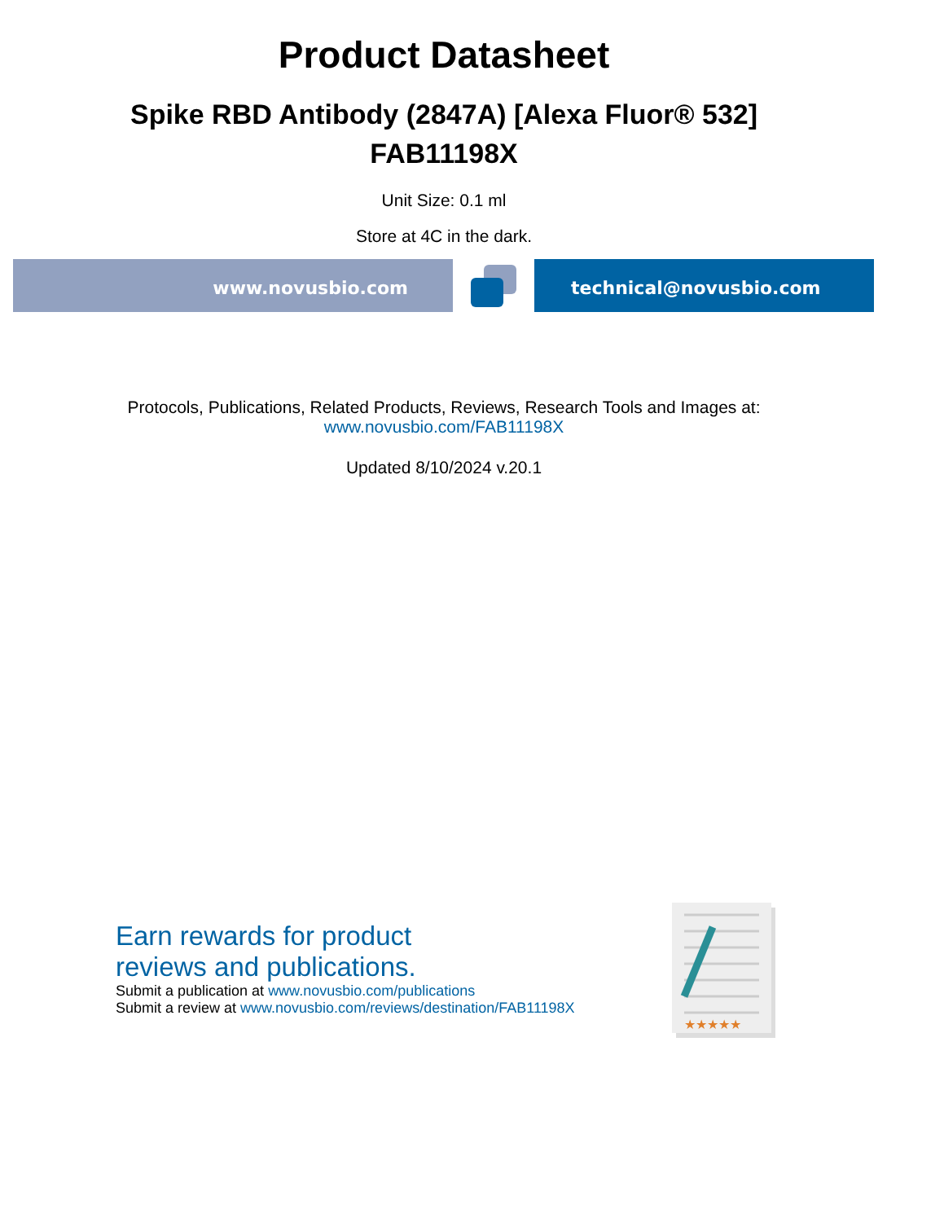Product Datasheet
Spike RBD Antibody (2847A) [Alexa Fluor® 532]
FAB11198X
Unit Size: 0.1 ml
Store at 4C in the dark.
www.novusbio.com technical@novusbio.com
Protocols, Publications, Related Products, Reviews, Research Tools and Images at:
www.novusbio.com/FAB11198X
Updated 8/10/2024 v.20.1
Earn rewards for product
reviews and publications.
Submit a publication at www.novusbio.com/publications
Submit a review at www.novusbio.com/reviews/destination/FAB11198X
★★★★★